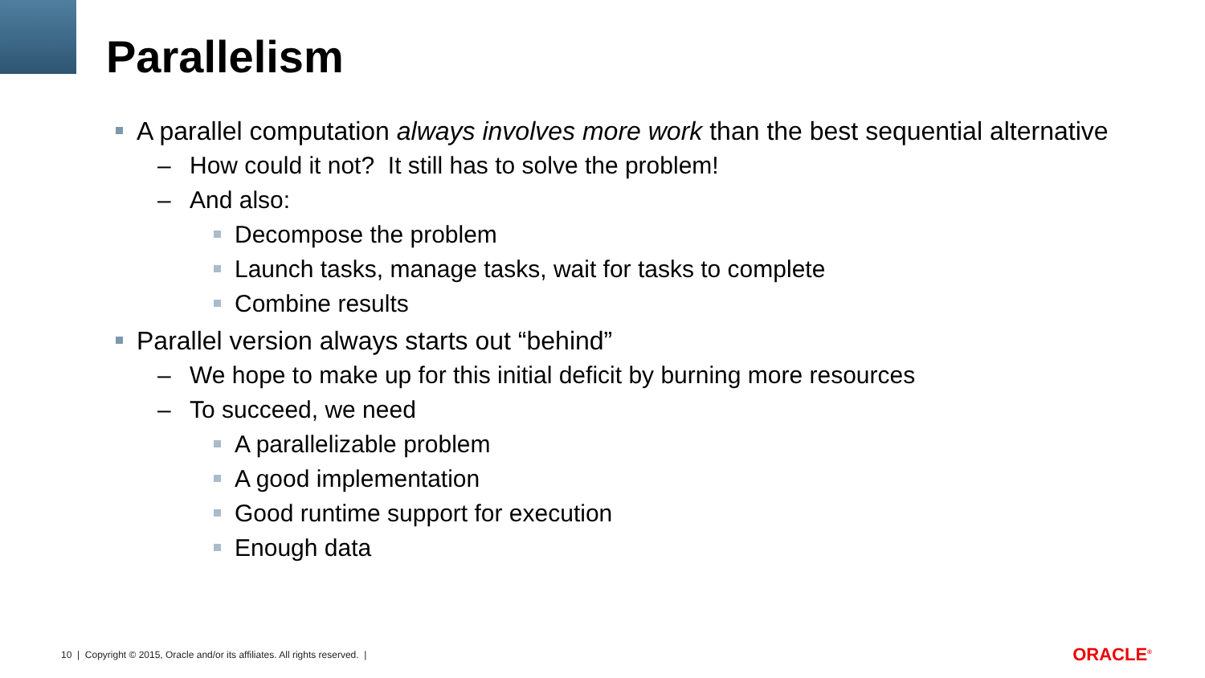Parallelism
A parallel computation always involves more work than the best sequential alternative
– How could it not? It still has to solve the problem!
– And also:
Decompose the problem
Launch tasks, manage tasks, wait for tasks to complete
Combine results
Parallel version always starts out “behind”
– We hope to make up for this initial deficit by burning more resources
– To succeed, we need
A parallelizable problem
A good implementation
Good runtime support for execution
Enough data
10 | Copyright © 2015, Oracle and/or its affiliates. All rights reserved. |
ORACLE<sup>®</sup>